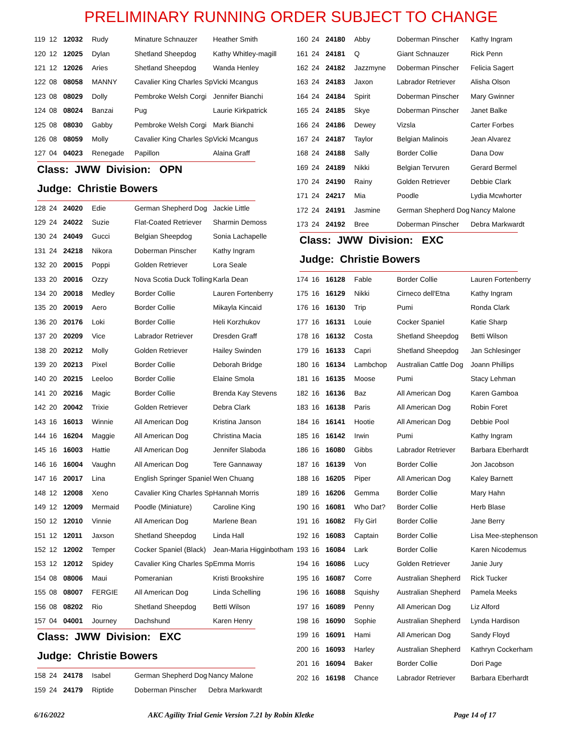PRELIMINARY RUNNING ORDER SUBJECT TO CHANGE
| 119 | 12 | 12032 | Rudy | Minature Schnauzer | Heather Smith |
| 120 | 12 | 12025 | Dylan | Shetland Sheepdog | Kathy Whitley-magill |
| 121 | 12 | 12026 | Aries | Shetland Sheepdog | Wanda Henley |
| 122 | 08 | 08058 | MANNY | Cavalier King Charles Sp | Vicki Mcangus |
| 123 | 08 | 08029 | Dolly | Pembroke Welsh Corgi | Jennifer Bianchi |
| 124 | 08 | 08024 | Banzai | Pug | Laurie Kirkpatrick |
| 125 | 08 | 08030 | Gabby | Pembroke Welsh Corgi | Mark Bianchi |
| 126 | 08 | 08059 | Molly | Cavalier King Charles Sp | Vicki Mcangus |
| 127 | 04 | 04023 | Renegade | Papillon | Alaina Graff |
Class: JWW Division: OPN
Judge: Christie Bowers
| 128 | 24 | 24020 | Edie | German Shepherd Dog | Jackie Little |
| 129 | 24 | 24022 | Suzie | Flat-Coated Retriever | Sharmin Demoss |
| 130 | 24 | 24049 | Gucci | Belgian Sheepdog | Sonia Lachapelle |
| 131 | 24 | 24218 | Nikora | Doberman Pinscher | Kathy Ingram |
| 132 | 20 | 20015 | Poppi | Golden Retriever | Lora Seale |
| 133 | 20 | 20016 | Ozzy | Nova Scotia Duck Tolling | Karla Dean |
| 134 | 20 | 20018 | Medley | Border Collie | Lauren Fortenberry |
| 135 | 20 | 20019 | Aero | Border Collie | Mikayla Kincaid |
| 136 | 20 | 20176 | Loki | Border Collie | Heli Korzhukov |
| 137 | 20 | 20209 | Vice | Labrador Retriever | Dresden Graff |
| 138 | 20 | 20212 | Molly | Golden Retriever | Hailey Swinden |
| 139 | 20 | 20213 | Pixel | Border Collie | Deborah Bridge |
| 140 | 20 | 20215 | Leeloo | Border Collie | Elaine Smola |
| 141 | 20 | 20216 | Magic | Border Collie | Brenda Kay Stevens |
| 142 | 20 | 20042 | Trixie | Golden Retriever | Debra Clark |
| 143 | 16 | 16013 | Winnie | All American Dog | Kristina Janson |
| 144 | 16 | 16204 | Maggie | All American Dog | Christina Macia |
| 145 | 16 | 16003 | Hattie | All American Dog | Jennifer Slaboda |
| 146 | 16 | 16004 | Vaughn | All American Dog | Tere Gannaway |
| 147 | 16 | 20017 | Lina | English Springer Spaniel | Wen Chuang |
| 148 | 12 | 12008 | Xeno | Cavalier King Charles Sp | Hannah Morris |
| 149 | 12 | 12009 | Mermaid | Poodle (Miniature) | Caroline King |
| 150 | 12 | 12010 | Vinnie | All American Dog | Marlene Bean |
| 151 | 12 | 12011 | Jaxson | Shetland Sheepdog | Linda Hall |
| 152 | 12 | 12002 | Temper | Cocker Spaniel (Black) | Jean-Maria Higginbotham |
| 153 | 12 | 12012 | Spidey | Cavalier King Charles Sp | Emma Morris |
| 154 | 08 | 08006 | Maui | Pomeranian | Kristi Brookshire |
| 155 | 08 | 08007 | FERGIE | All American Dog | Linda Schelling |
| 156 | 08 | 08202 | Rio | Shetland Sheepdog | Betti Wilson |
| 157 | 04 | 04001 | Journey | Dachshund | Karen Henry |
Class: JWW Division: EXC
Judge: Christie Bowers
| 158 | 24 | 24178 | Isabel | German Shepherd Dog | Nancy Malone |
| 159 | 24 | 24179 | Riptide | Doberman Pinscher | Debra Markwardt |
| 160 | 24 | 24180 | Abby | Doberman Pinscher | Kathy Ingram |
| 161 | 24 | 24181 | Q | Giant Schnauzer | Rick Penn |
| 162 | 24 | 24182 | Jazzmyne | Doberman Pinscher | Felicia Sagert |
| 163 | 24 | 24183 | Jaxon | Labrador Retriever | Alisha Olson |
| 164 | 24 | 24184 | Spirit | Doberman Pinscher | Mary Gwinner |
| 165 | 24 | 24185 | Skye | Doberman Pinscher | Janet Balke |
| 166 | 24 | 24186 | Dewey | Vizsla | Carter Forbes |
| 167 | 24 | 24187 | Taylor | Belgian Malinois | Jean Alvarez |
| 168 | 24 | 24188 | Sally | Border Collie | Dana Dow |
| 169 | 24 | 24189 | Nikki | Belgian Tervuren | Gerard Bermel |
| 170 | 24 | 24190 | Rainy | Golden Retriever | Debbie Clark |
| 171 | 24 | 24217 | Mia | Poodle | Lydia Mcwhorter |
| 172 | 24 | 24191 | Jasmine | German Shepherd Dog | Nancy Malone |
| 173 | 24 | 24192 | Bree | Doberman Pinscher | Debra Markwardt |
Class: JWW Division: EXC
Judge: Christie Bowers
| 174 | 16 | 16128 | Fable | Border Collie | Lauren Fortenberry |
| 175 | 16 | 16129 | Nikki | Cirneco dell'Etna | Kathy Ingram |
| 176 | 16 | 16130 | Trip | Pumi | Ronda Clark |
| 177 | 16 | 16131 | Louie | Cocker Spaniel | Katie Sharp |
| 178 | 16 | 16132 | Costa | Shetland Sheepdog | Betti Wilson |
| 179 | 16 | 16133 | Capri | Shetland Sheepdog | Jan Schlesinger |
| 180 | 16 | 16134 | Lambchop | Australian Cattle Dog | Joann Phillips |
| 181 | 16 | 16135 | Moose | Pumi | Stacy Lehman |
| 182 | 16 | 16136 | Baz | All American Dog | Karen Gamboa |
| 183 | 16 | 16138 | Paris | All American Dog | Robin Foret |
| 184 | 16 | 16141 | Hootie | All American Dog | Debbie Pool |
| 185 | 16 | 16142 | Irwin | Pumi | Kathy Ingram |
| 186 | 16 | 16080 | Gibbs | Labrador Retriever | Barbara Eberhardt |
| 187 | 16 | 16139 | Von | Border Collie | Jon Jacobson |
| 188 | 16 | 16205 | Piper | All American Dog | Kaley Barnett |
| 189 | 16 | 16206 | Gemma | Border Collie | Mary Hahn |
| 190 | 16 | 16081 | Who Dat? | Border Collie | Herb Blase |
| 191 | 16 | 16082 | Fly Girl | Border Collie | Jane Berry |
| 192 | 16 | 16083 | Captain | Border Collie | Lisa Mee-stephenson |
| 193 | 16 | 16084 | Lark | Border Collie | Karen Nicodemus |
| 194 | 16 | 16086 | Lucy | Golden Retriever | Janie Jury |
| 195 | 16 | 16087 | Corre | Australian Shepherd | Rick Tucker |
| 196 | 16 | 16088 | Squishy | Australian Shepherd | Pamela Meeks |
| 197 | 16 | 16089 | Penny | All American Dog | Liz Alford |
| 198 | 16 | 16090 | Sophie | Australian Shepherd | Lynda Hardison |
| 199 | 16 | 16091 | Hami | All American Dog | Sandy Floyd |
| 200 | 16 | 16093 | Harley | Australian Shepherd | Kathryn Cockerham |
| 201 | 16 | 16094 | Baker | Border Collie | Dori Page |
| 202 | 16 | 16198 | Chance | Labrador Retriever | Barbara Eberhardt |
6/16/2022 AKC Agility Trial Genie Version 7.21 by Robin Kletke Page 14 of 17